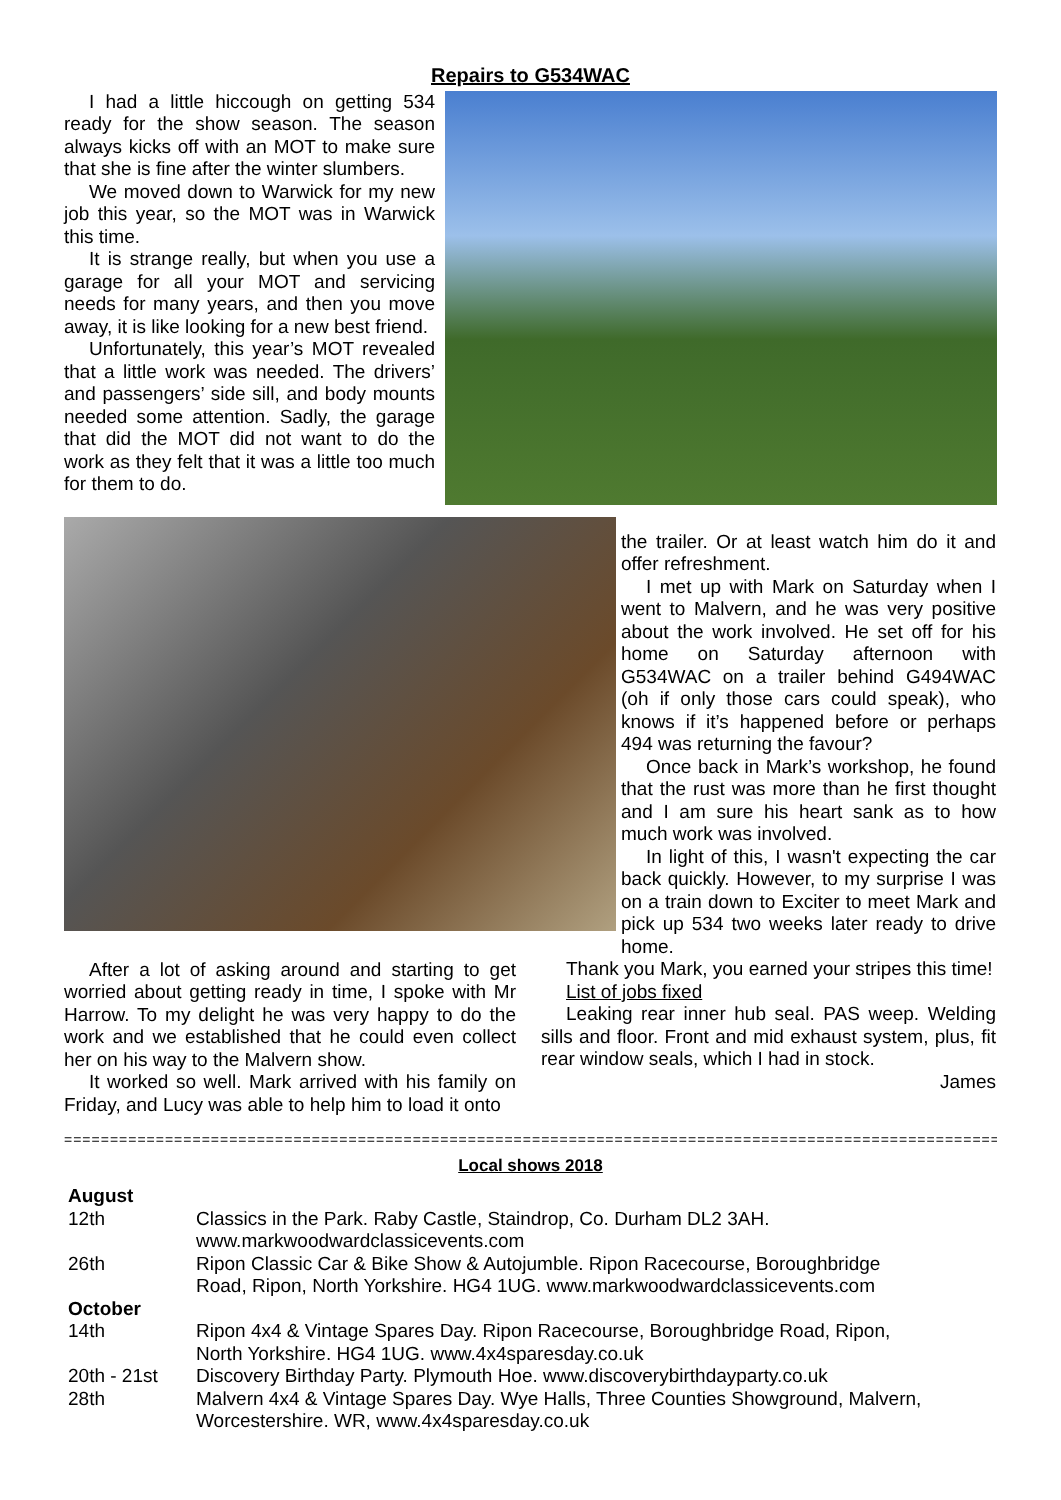Repairs to G534WAC
I had a little hiccough on getting 534 ready for the show season. The season always kicks off with an MOT to make sure that she is fine after the winter slumbers.
We moved down to Warwick for my new job this year, so the MOT was in Warwick this time.
It is strange really, but when you use a garage for all your MOT and servicing needs for many years, and then you move away, it is like looking for a new best friend.
Unfortunately, this year’s MOT revealed that a little work was needed. The drivers’ and passengers’ side sill, and body mounts needed some attention. Sadly, the garage that did the MOT did not want to do the work as they felt that it was a little too much for them to do.
After a lot of asking around and starting to get worried about getting ready in time, I spoke with Mr Harrow. To my delight he was very happy to do the work and we established that he could even collect her on his way to the Malvern show.
It worked so well. Mark arrived with his family on Friday, and Lucy was able to help him to load it onto
the trailer. Or at least watch him do it and offer refreshment.
I met up with Mark on Saturday when I went to Malvern, and he was very positive about the work involved. He set off for his home on Saturday afternoon with G534WAC on a trailer behind G494WAC (oh if only those cars could speak), who knows if it’s happened before or perhaps 494 was returning the favour?
Once back in Mark’s workshop, he found that the rust was more than he first thought and I am sure his heart sank as to how much work was involved.
In light of this, I wasn't expecting the car back quickly. However, to my surprise I was on a train down to Exciter to meet Mark and pick up 534 two weeks later ready to drive home.
Thank you Mark, you earned your stripes this time!
List of jobs fixed
Leaking rear inner hub seal. PAS weep. Welding sills and floor. Front and mid exhaust system, plus, fit rear window seals, which I had in stock.
James
=========================================================================================================
Local shows 2018
| August | |
| 12th | Classics in the Park. Raby Castle, Staindrop, Co. Durham DL2 3AH. www.markwoodwardclassicevents.com |
| 26th | Ripon Classic Car & Bike Show & Autojumble. Ripon Racecourse, Boroughbridge Road, Ripon, North Yorkshire. HG4 1UG. www.markwoodwardclassicevents.com |
| October | |
| 14th | Ripon 4x4 & Vintage Spares Day. Ripon Racecourse, Boroughbridge Road, Ripon, North Yorkshire. HG4 1UG. www.4x4sparesday.co.uk |
| 20th - 21st | Discovery Birthday Party. Plymouth Hoe. www.discoverybirthdayparty.co.uk |
| 28th | Malvern 4x4 & Vintage Spares Day. Wye Halls, Three Counties Showground, Malvern, Worcestershire. WR, www.4x4sparesday.co.uk |